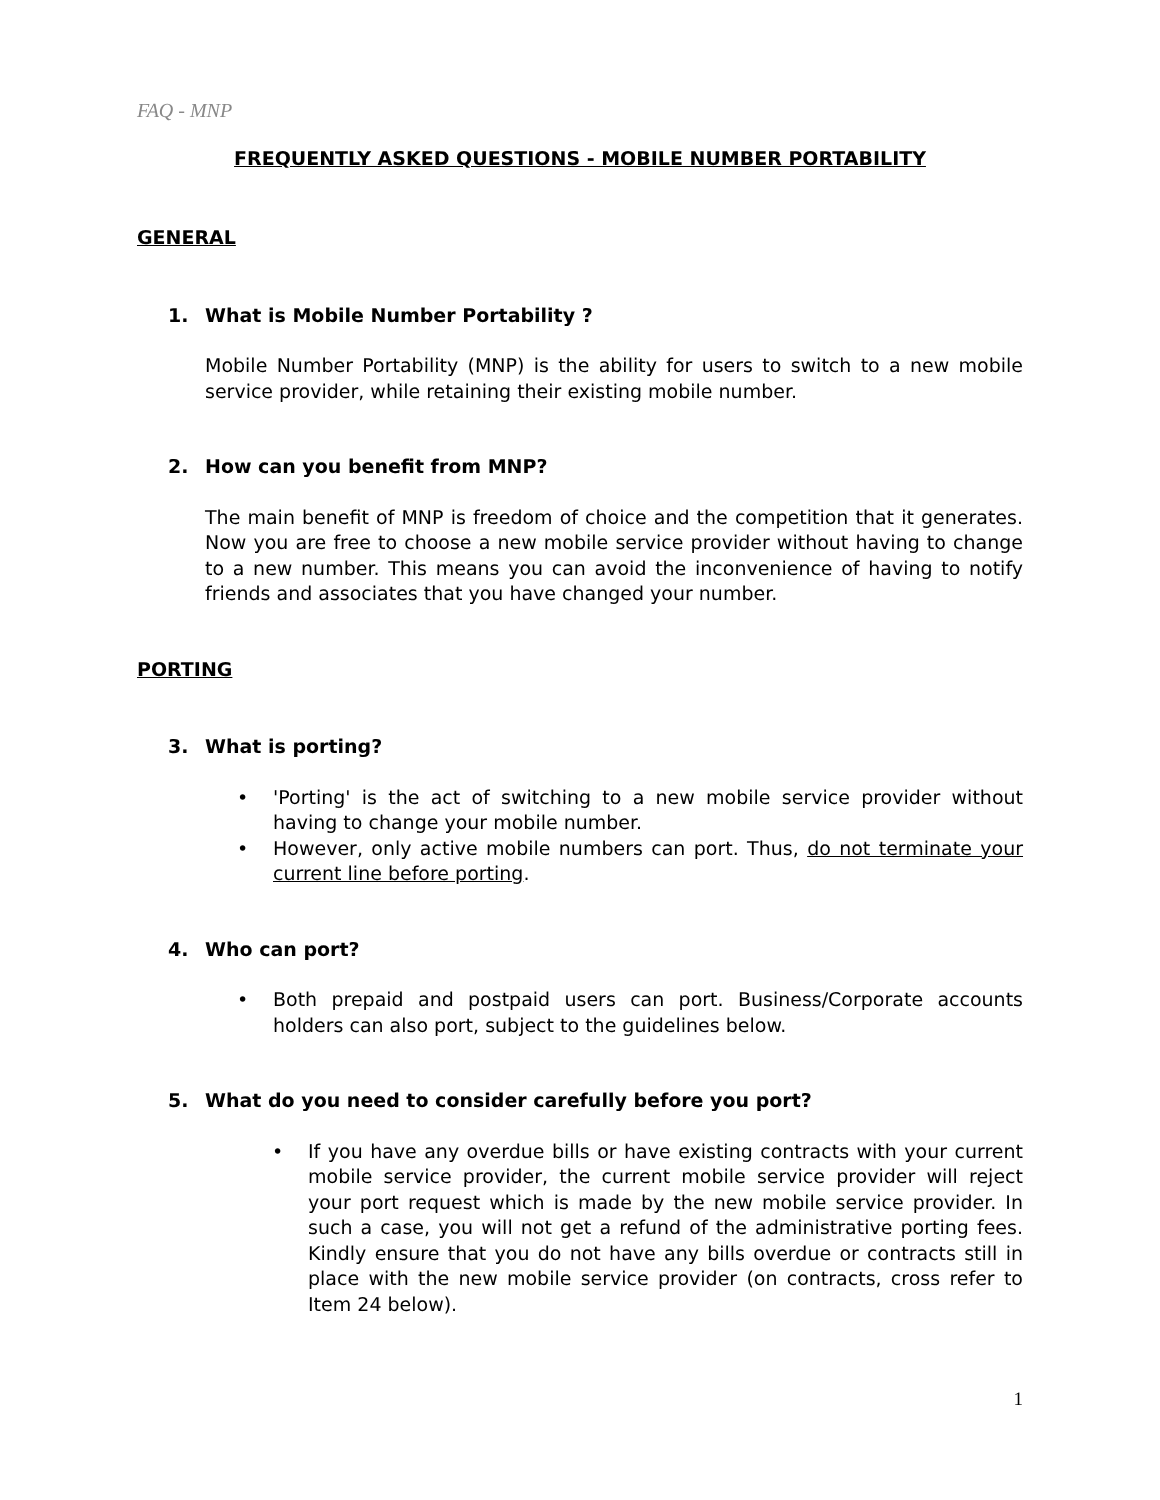FAQ - MNP
FREQUENTLY ASKED QUESTIONS - MOBILE NUMBER PORTABILITY
GENERAL
1. What is Mobile Number Portability ?
Mobile Number Portability (MNP) is the ability for users to switch to a new mobile service provider, while retaining their existing mobile number.
2. How can you benefit from MNP?
The main benefit of MNP is freedom of choice and the competition that it generates. Now you are free to choose a new mobile service provider without having to change to a new number. This means you can avoid the inconvenience of having to notify friends and associates that you have changed your number.
PORTING
3. What is porting?
• 'Porting' is the act of switching to a new mobile service provider without having to change your mobile number.
• However, only active mobile numbers can port. Thus, do not terminate your current line before porting.
4. Who can port?
• Both prepaid and postpaid users can port. Business/Corporate accounts holders can also port, subject to the guidelines below.
5. What do you need to consider carefully before you port?
• If you have any overdue bills or have existing contracts with your current mobile service provider, the current mobile service provider will reject your port request which is made by the new mobile service provider. In such a case, you will not get a refund of the administrative porting fees. Kindly ensure that you do not have any bills overdue or contracts still in place with the new mobile service provider (on contracts, cross refer to Item 24 below).
1